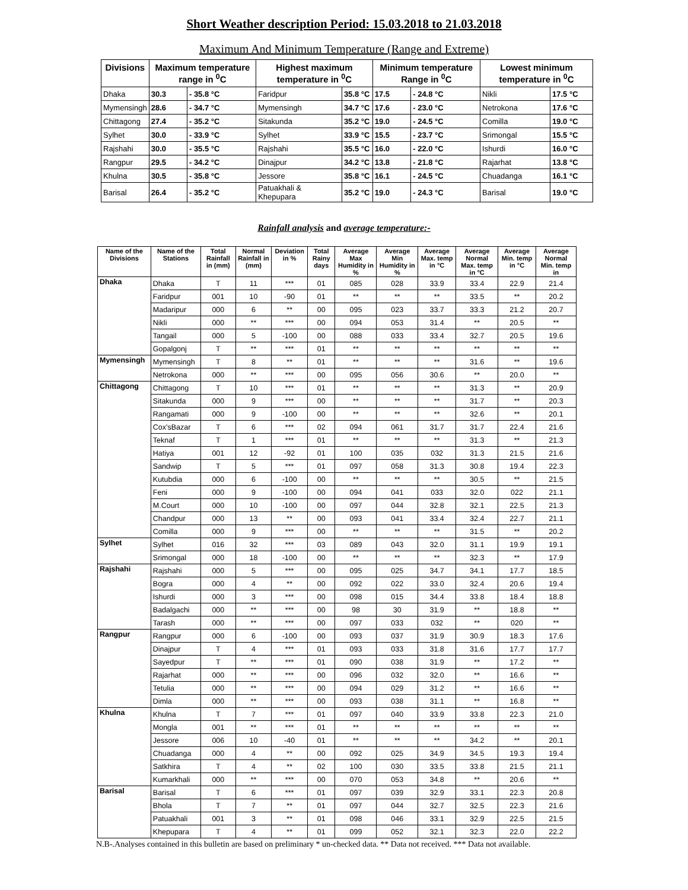Short Weather description Period: 15.03.2018 to 21.03.2018
Maximum And Minimum Temperature (Range and Extreme)
| Divisions | Maximum temperature range in <sup>0</sup>C | | Highest maximum temperature in <sup>0</sup>C | | Minimum temperature Range in <sup>0</sup>C | | Lowest minimum temperature in <sup>0</sup>C | |
| --- | --- | --- | --- | --- | --- | --- | --- | --- |
| Dhaka | 30.3 | - 35.8 °C | Faridpur | 35.8 °C | 17.5 | - 24.8 °C | Nikli | 17.5 °C |
| Mymensingh | 28.6 | - 34.7 °C | Mymensingh | 34.7 °C | 17.6 | - 23.0 °C | Netrokona | 17.6 °C |
| Chittagong | 27.4 | - 35.2 °C | Sitakunda | 35.2 °C | 19.0 | - 24.5 °C | Comilla | 19.0 °C |
| Sylhet | 30.0 | - 33.9 °C | Sylhet | 33.9 °C | 15.5 | - 23.7 °C | Srimongal | 15.5 °C |
| Rajshahi | 30.0 | - 35.5 °C | Rajshahi | 35.5 °C | 16.0 | - 22.0 °C | Ishurdi | 16.0 °C |
| Rangpur | 29.5 | - 34.2 °C | Dinajpur | 34.2 °C | 13.8 | - 21.8 °C | Rajarhat | 13.8 °C |
| Khulna | 30.5 | - 35.8 °C | Jessore | 35.8 °C | 16.1 | - 24.5 °C | Chuadanga | 16.1 °C |
| Barisal | 26.4 | - 35.2 °C | Patuakhali & Khepupara | 35.2 °C | 19.0 | - 24.3 °C | Barisal | 19.0 °C |
Rainfall analysis and average temperature:-
| Name of the Divisions | Name of the Stations | Total Rainfall in (mm) | Normal Rainfall in (mm) | Deviation in % | Total Rainy days | Average Max Humidity in % | Average Min Humidity in % | Average Max. temp in °C | Average Normal Max. temp in °C | Average Min. temp in °C | Average Normal Min. temp in |
| --- | --- | --- | --- | --- | --- | --- | --- | --- | --- | --- | --- |
| Dhaka | Dhaka | T | 11 | *** | 01 | 085 | 028 | 33.9 | 33.4 | 22.9 | 21.4 |
| | Faridpur | 001 | 10 | -90 | 01 | ** | ** | ** | 33.5 | ** | 20.2 |
| | Madaripur | 000 | 6 | ** | 00 | 095 | 023 | 33.7 | 33.3 | 21.2 | 20.7 |
| | Nikli | 000 | ** | *** | 00 | 094 | 053 | 31.4 | ** | 20.5 | ** |
| | Tangail | 000 | 5 | -100 | 00 | 088 | 033 | 33.4 | 32.7 | 20.5 | 19.6 |
| | Gopalgonj | T | ** | *** | 01 | ** | ** | ** | ** | ** | ** |
| Mymensingh | Mymensingh | T | 8 | ** | 01 | ** | ** | ** | 31.6 | ** | 19.6 |
| | Netrokona | 000 | ** | *** | 00 | 095 | 056 | 30.6 | ** | 20.0 | ** |
| Chittagong | Chittagong | T | 10 | *** | 01 | ** | ** | ** | 31.3 | ** | 20.9 |
| | Sitakunda | 000 | 9 | *** | 00 | ** | ** | ** | 31.7 | ** | 20.3 |
| | Rangamati | 000 | 9 | -100 | 00 | ** | ** | ** | 32.6 | ** | 20.1 |
| | Cox'sBazar | T | 6 | *** | 02 | 094 | 061 | 31.7 | 31.7 | 22.4 | 21.6 |
| | Teknaf | T | 1 | *** | 01 | ** | ** | ** | 31.3 | ** | 21.3 |
| | Hatiya | 001 | 12 | -92 | 01 | 100 | 035 | 032 | 31.3 | 21.5 | 21.6 |
| | Sandwip | T | 5 | *** | 01 | 097 | 058 | 31.3 | 30.8 | 19.4 | 22.3 |
| | Kutubdia | 000 | 6 | -100 | 00 | ** | ** | ** | 30.5 | ** | 21.5 |
| | Feni | 000 | 9 | -100 | 00 | 094 | 041 | 033 | 32.0 | 022 | 21.1 |
| | M.Court | 000 | 10 | -100 | 00 | 097 | 044 | 32.8 | 32.1 | 22.5 | 21.3 |
| | Chandpur | 000 | 13 | ** | 00 | 093 | 041 | 33.4 | 32.4 | 22.7 | 21.1 |
| | Comilla | 000 | 9 | *** | 00 | ** | ** | ** | 31.5 | ** | 20.2 |
| Sylhet | Sylhet | 016 | 32 | *** | 03 | 089 | 043 | 32.0 | 31.1 | 19.9 | 19.1 |
| | Srimongal | 000 | 18 | -100 | 00 | ** | ** | ** | 32.3 | ** | 17.9 |
| Rajshahi | Rajshahi | 000 | 5 | *** | 00 | 095 | 025 | 34.7 | 34.1 | 17.7 | 18.5 |
| | Bogra | 000 | 4 | ** | 00 | 092 | 022 | 33.0 | 32.4 | 20.6 | 19.4 |
| | Ishurdi | 000 | 3 | *** | 00 | 098 | 015 | 34.4 | 33.8 | 18.4 | 18.8 |
| | Badalgachi | 000 | ** | *** | 00 | 98 | 30 | 31.9 | ** | 18.8 | ** |
| | Tarash | 000 | ** | *** | 00 | 097 | 033 | 032 | ** | 020 | ** |
| Rangpur | Rangpur | 000 | 6 | -100 | 00 | 093 | 037 | 31.9 | 30.9 | 18.3 | 17.6 |
| | Dinajpur | T | 4 | *** | 01 | 093 | 033 | 31.8 | 31.6 | 17.7 | 17.7 |
| | Sayedpur | T | ** | *** | 01 | 090 | 038 | 31.9 | ** | 17.2 | ** |
| | Rajarhat | 000 | ** | *** | 00 | 096 | 032 | 32.0 | ** | 16.6 | ** |
| | Tetulia | 000 | ** | *** | 00 | 094 | 029 | 31.2 | ** | 16.6 | ** |
| | Dimla | 000 | ** | *** | 00 | 093 | 038 | 31.1 | ** | 16.8 | ** |
| Khulna | Khulna | T | 7 | *** | 01 | 097 | 040 | 33.9 | 33.8 | 22.3 | 21.0 |
| | Mongla | 001 | ** | *** | 01 | ** | ** | ** | ** | ** | ** |
| | Jessore | 006 | 10 | -40 | 01 | ** | ** | ** | 34.2 | ** | 20.1 |
| | Chuadanga | 000 | 4 | ** | 00 | 092 | 025 | 34.9 | 34.5 | 19.3 | 19.4 |
| | Satkhira | T | 4 | ** | 02 | 100 | 030 | 33.5 | 33.8 | 21.5 | 21.1 |
| | Kumarkhali | 000 | ** | *** | 00 | 070 | 053 | 34.8 | ** | 20.6 | ** |
| Barisal | Barisal | T | 6 | *** | 01 | 097 | 039 | 32.9 | 33.1 | 22.3 | 20.8 |
| | Bhola | T | 7 | ** | 01 | 097 | 044 | 32.7 | 32.5 | 22.3 | 21.6 |
| | Patuakhali | 001 | 3 | ** | 01 | 098 | 046 | 33.1 | 32.9 | 22.5 | 21.5 |
| | Khepupara | T | 4 | ** | 01 | 099 | 052 | 32.1 | 32.3 | 22.0 | 22.2 |
N.B-.Analyses contained in this bulletin are based on preliminary * un-checked data. ** Data not received. *** Data not available.